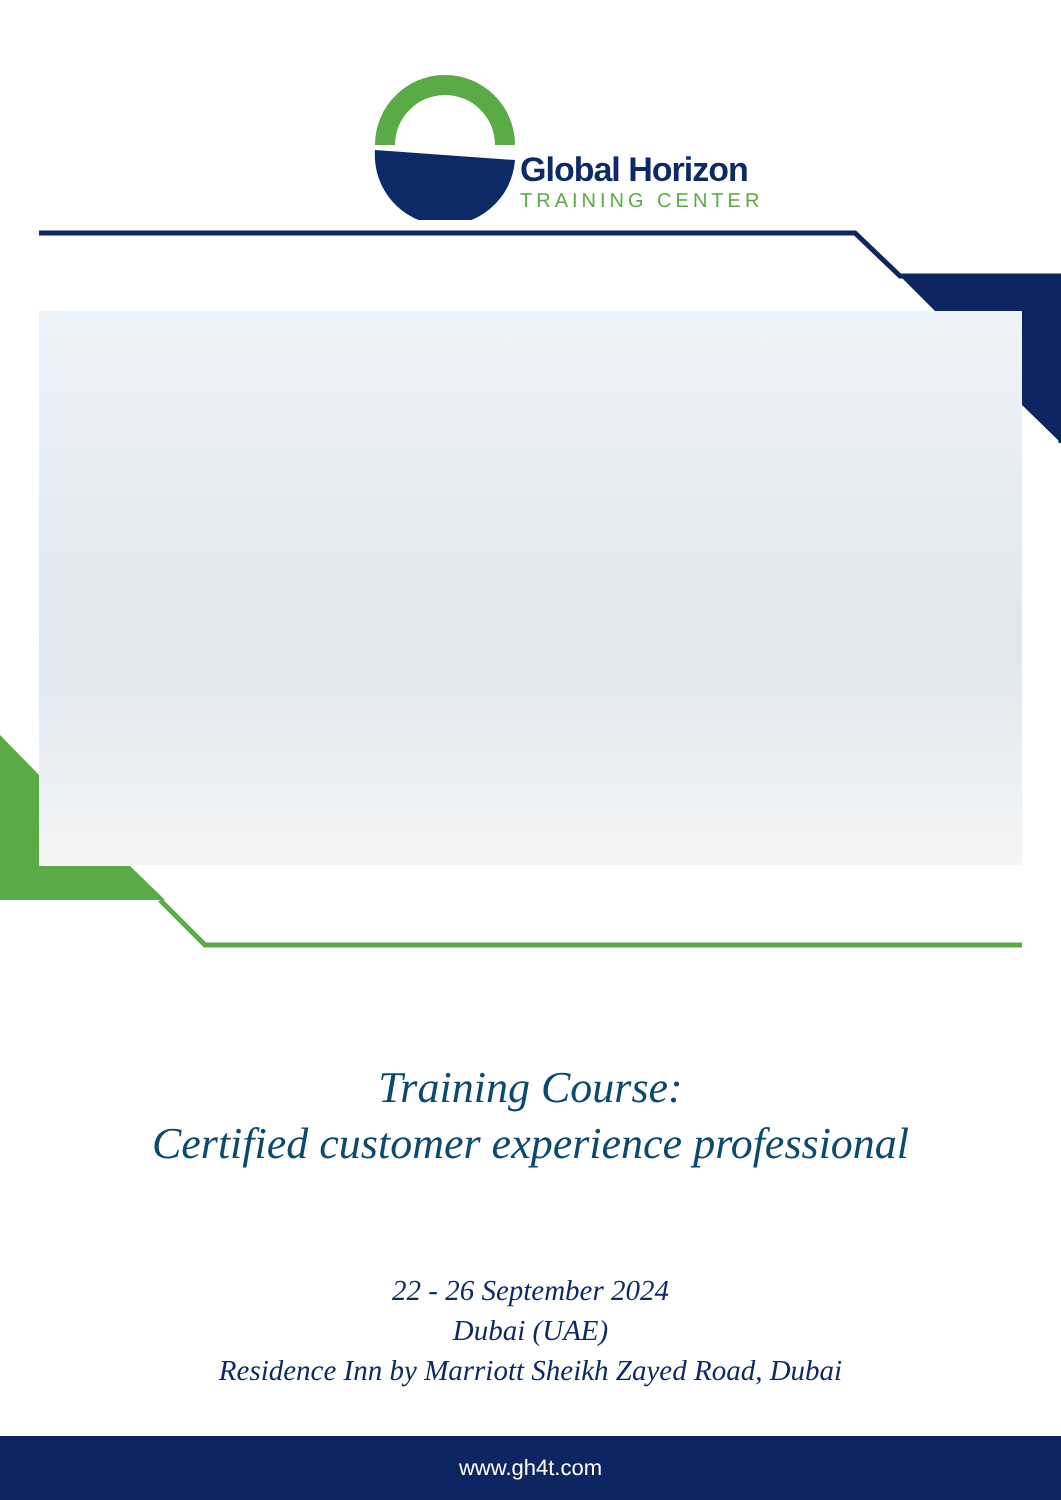Global Horizon
TRAINING CENTER
Training Course:
Certified customer experience professional
22 - 26 September 2024
Dubai (UAE)
Residence Inn by Marriott Sheikh Zayed Road, Dubai
www.gh4t.com